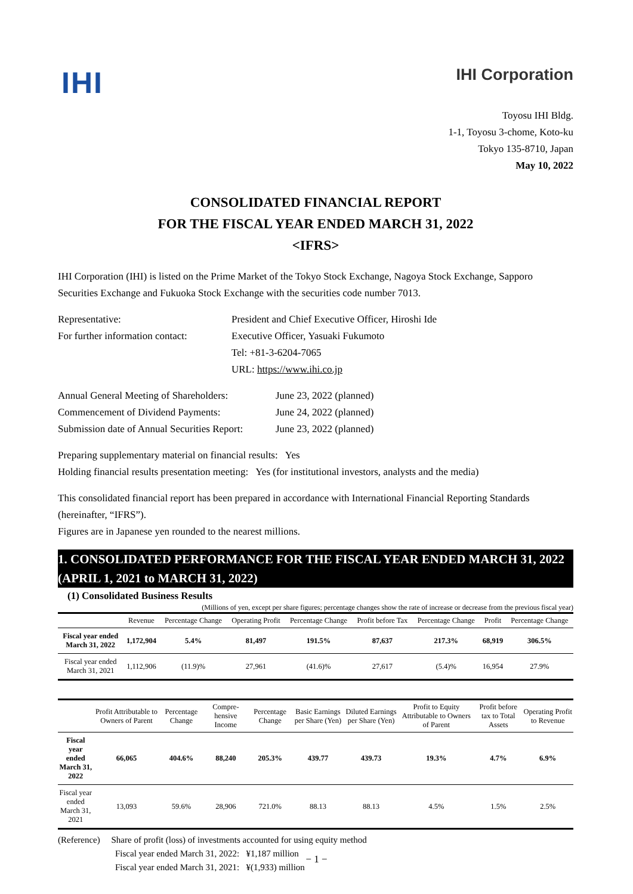IHI
IHI Corporation
Toyosu IHI Bldg.
1-1, Toyosu 3-chome, Koto-ku
Tokyo 135-8710, Japan
May 10, 2022
CONSOLIDATED FINANCIAL REPORT
FOR THE FISCAL YEAR ENDED MARCH 31, 2022
<IFRS>
IHI Corporation (IHI) is listed on the Prime Market of the Tokyo Stock Exchange, Nagoya Stock Exchange, Sapporo Securities Exchange and Fukuoka Stock Exchange with the securities code number 7013.
Representative:
President and Chief Executive Officer, Hiroshi Ide
For further information contact:
Executive Officer, Yasuaki Fukumoto
Tel: +81-3-6204-7065
URL: https://www.ihi.co.jp
Annual General Meeting of Shareholders:
June 23, 2022 (planned)
Commencement of Dividend Payments:
June 24, 2022 (planned)
Submission date of Annual Securities Report:
June 23, 2022 (planned)
Preparing supplementary material on financial results: Yes
Holding financial results presentation meeting: Yes (for institutional investors, analysts and the media)
This consolidated financial report has been prepared in accordance with International Financial Reporting Standards (hereinafter, “IFRS”).
Figures are in Japanese yen rounded to the nearest millions.
1. CONSOLIDATED PERFORMANCE FOR THE FISCAL YEAR ENDED MARCH 31, 2022 (APRIL 1, 2021 to MARCH 31, 2022)
(1) Consolidated Business Results
(Millions of yen, except per share figures; percentage changes show the rate of increase or decrease from the previous fiscal year)
| | Revenue | Percentage Change | Operating Profit | Percentage Change | Profit before Tax | Percentage Change | Profit | Percentage Change |
| --- | --- | --- | --- | --- | --- | --- | --- | --- |
| Fiscal year ended March 31, 2022 | 1,172,904 | 5.4% | 81,497 | 191.5% | 87,637 | 217.3% | 68,919 | 306.5% |
| Fiscal year ended March 31, 2021 | 1,112,906 | (11.9)% | 27,961 | (41.6)% | 27,617 | (5.4)% | 16,954 | 27.9% |
| | Profit Attributable to Owners of Parent | Percentage Change | Compre-hensive Income | Percentage Change | Basic Earnings per Share (Yen) | Diluted Earnings per Share (Yen) | Profit to Equity Attributable to Owners of Parent | Profit before tax to Total Assets | Operating Profit to Revenue |
| --- | --- | --- | --- | --- | --- | --- | --- | --- | --- |
| Fiscal year ended March 31, 2022 | 66,065 | 404.6% | 88,240 | 205.3% | 439.77 | 439.73 | 19.3% | 4.7% | 6.9% |
| Fiscal year ended March 31, 2021 | 13,093 | 59.6% | 28,906 | 721.0% | 88.13 | 88.13 | 4.5% | 1.5% | 2.5% |
(Reference) Share of profit (loss) of investments accounted for using equity method
Fiscal year ended March 31, 2022: ¥1,187 million
Fiscal year ended March 31, 2021: ¥(1,933) million
− 1 −